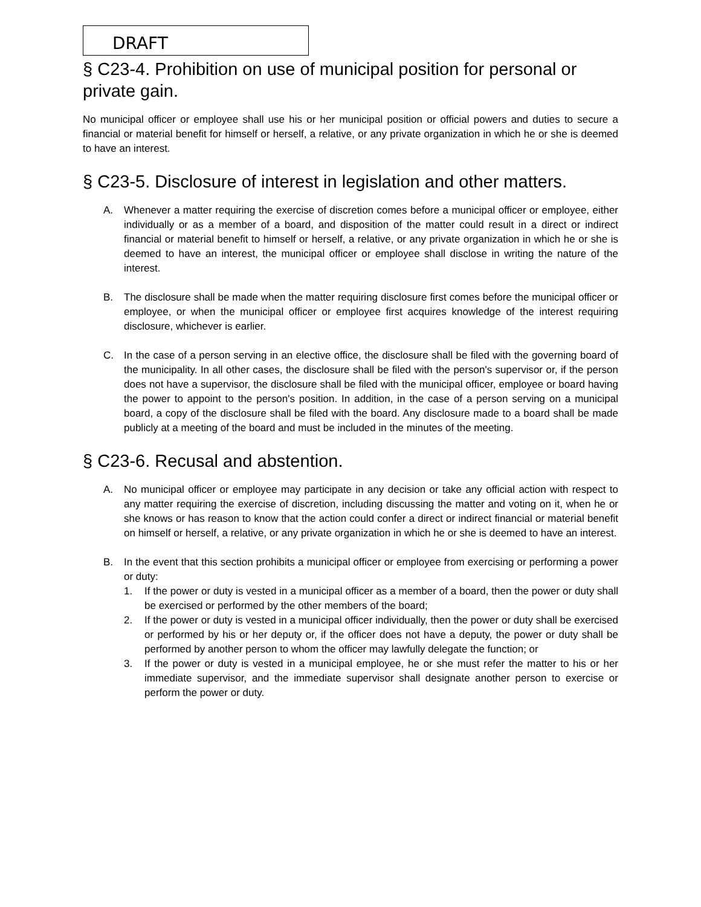DRAFT
§ C23-4. Prohibition on use of municipal position for personal or private gain.
No municipal officer or employee shall use his or her municipal position or official powers and duties to secure a financial or material benefit for himself or herself, a relative, or any private organization in which he or she is deemed to have an interest.
§ C23-5. Disclosure of interest in legislation and other matters.
A. Whenever a matter requiring the exercise of discretion comes before a municipal officer or employee, either individually or as a member of a board, and disposition of the matter could result in a direct or indirect financial or material benefit to himself or herself, a relative, or any private organization in which he or she is deemed to have an interest, the municipal officer or employee shall disclose in writing the nature of the interest.
B. The disclosure shall be made when the matter requiring disclosure first comes before the municipal officer or employee, or when the municipal officer or employee first acquires knowledge of the interest requiring disclosure, whichever is earlier.
C. In the case of a person serving in an elective office, the disclosure shall be filed with the governing board of the municipality. In all other cases, the disclosure shall be filed with the person's supervisor or, if the person does not have a supervisor, the disclosure shall be filed with the municipal officer, employee or board having the power to appoint to the person's position. In addition, in the case of a person serving on a municipal board, a copy of the disclosure shall be filed with the board. Any disclosure made to a board shall be made publicly at a meeting of the board and must be included in the minutes of the meeting.
§ C23-6. Recusal and abstention.
A. No municipal officer or employee may participate in any decision or take any official action with respect to any matter requiring the exercise of discretion, including discussing the matter and voting on it, when he or she knows or has reason to know that the action could confer a direct or indirect financial or material benefit on himself or herself, a relative, or any private organization in which he or she is deemed to have an interest.
B. In the event that this section prohibits a municipal officer or employee from exercising or performing a power or duty:
1. If the power or duty is vested in a municipal officer as a member of a board, then the power or duty shall be exercised or performed by the other members of the board;
2. If the power or duty is vested in a municipal officer individually, then the power or duty shall be exercised or performed by his or her deputy or, if the officer does not have a deputy, the power or duty shall be performed by another person to whom the officer may lawfully delegate the function; or
3. If the power or duty is vested in a municipal employee, he or she must refer the matter to his or her immediate supervisor, and the immediate supervisor shall designate another person to exercise or perform the power or duty.